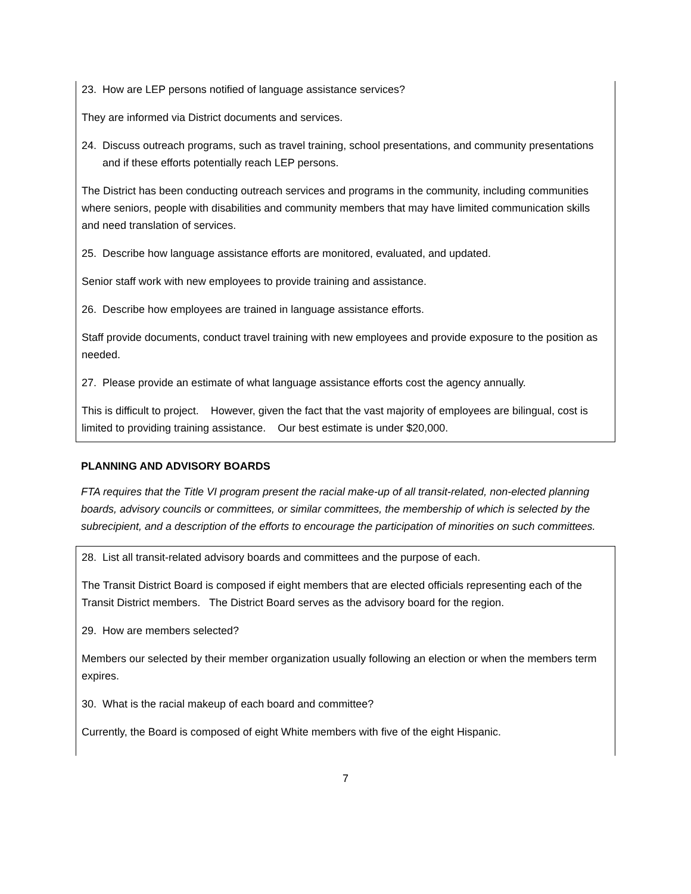23. How are LEP persons notified of language assistance services?
They are informed via District documents and services.
24. Discuss outreach programs, such as travel training, school presentations, and community presentations and if these efforts potentially reach LEP persons.
The District has been conducting outreach services and programs in the community, including communities where seniors, people with disabilities and community members that may have limited communication skills and need translation of services.
25. Describe how language assistance efforts are monitored, evaluated, and updated.
Senior staff work with new employees to provide training and assistance.
26. Describe how employees are trained in language assistance efforts.
Staff provide documents, conduct travel training with new employees and provide exposure to the position as needed.
27. Please provide an estimate of what language assistance efforts cost the agency annually.
This is difficult to project. However, given the fact that the vast majority of employees are bilingual, cost is limited to providing training assistance. Our best estimate is under $20,000.
PLANNING AND ADVISORY BOARDS
FTA requires that the Title VI program present the racial make-up of all transit-related, non-elected planning boards, advisory councils or committees, or similar committees, the membership of which is selected by the subrecipient, and a description of the efforts to encourage the participation of minorities on such committees.
28. List all transit-related advisory boards and committees and the purpose of each.
The Transit District Board is composed if eight members that are elected officials representing each of the Transit District members. The District Board serves as the advisory board for the region.
29. How are members selected?
Members our selected by their member organization usually following an election or when the members term expires.
30. What is the racial makeup of each board and committee?
Currently, the Board is composed of eight White members with five of the eight Hispanic.
7